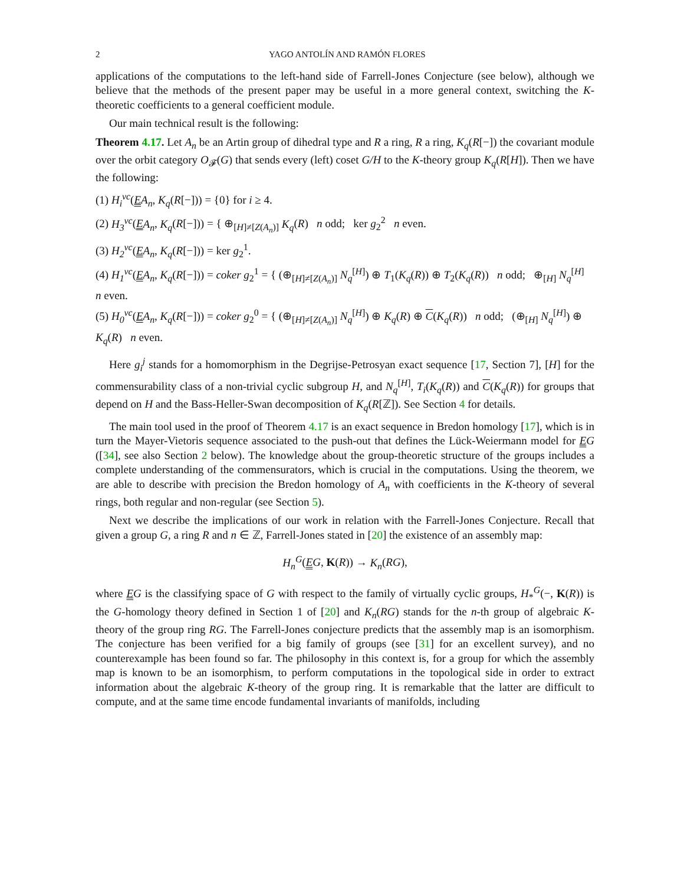2 YAGO ANTOLÍN AND RAMÓN FLORES
applications of the computations to the left-hand side of Farrell-Jones Conjecture (see below), although we believe that the methods of the present paper may be useful in a more general context, switching the K-theoretic coefficients to a general coefficient module.
Our main technical result is the following:
Theorem 4.17. Let A<sub>n</sub> be an Artin group of dihedral type and R a ring, R a ring, K<sub>q</sub>(R[−]) the covariant module over the orbit category O<sub>𝓕</sub>(G) that sends every (left) coset G/H to the K-theory group K<sub>q</sub>(R[H]). Then we have the following:
(1) H<sub>i</sub><sup>vc</sup>(EA<sub>n</sub>, K<sub>q</sub>(R[−])) = {0} for i ≥ 4.
(2) H<sub>3</sub><sup>vc</sup>(EA<sub>n</sub>, K<sub>q</sub>(R[−])) = { ⊕<sub>[H]≠[Z(A<sub>n</sub>)]</sub> K<sub>q</sub>(R) n odd; ker g<sub>2</sub><sup>2</sup> n even.
(3) H<sub>2</sub><sup>vc</sup>(EA<sub>n</sub>, K<sub>q</sub>(R[−])) = ker g<sub>2</sub><sup>1</sup>.
(4) H<sub>1</sub><sup>vc</sup>(EA<sub>n</sub>, K<sub>q</sub>(R[−])) = coker g<sub>2</sub><sup>1</sup> = { (⊕<sub>[H]≠[Z(A<sub>n</sub>)]</sub> N<sub>q</sub><sup>[H]</sup>) ⊕ T<sub>1</sub>(K<sub>q</sub>(R)) ⊕ T<sub>2</sub>(K<sub>q</sub>(R)) n odd; ⊕<sub>[H]</sub> N<sub>q</sub><sup>[H]</sup> n even.
(5) H<sub>0</sub><sup>vc</sup>(EA<sub>n</sub>, K<sub>q</sub>(R[−])) = coker g<sub>2</sub><sup>0</sup> = { (⊕<sub>[H]≠[Z(A<sub>n</sub>)]</sub> N<sub>q</sub><sup>[H]</sup>) ⊕ K<sub>q</sub>(R) ⊕ C(K<sub>q</sub>(R)) n odd; (⊕<sub>[H]</sub> N<sub>q</sub><sup>[H]</sup>) ⊕ K<sub>q</sub>(R) n even.
Here g<sub>i</sub><sup>j</sup> stands for a homomorphism in the Degrijse-Petrosyan exact sequence [17, Section 7], [H] for the commensurability class of a non-trivial cyclic subgroup H, and N<sub>q</sub><sup>[H]</sup>, T<sub>i</sub>(K<sub>q</sub>(R)) and C(K<sub>q</sub>(R)) for groups that depend on H and the Bass-Heller-Swan decomposition of K<sub>q</sub>(R[ℤ]). See Section 4 for details.
The main tool used in the proof of Theorem 4.17 is an exact sequence in Bredon homology [17], which is in turn the Mayer-Vietoris sequence associated to the push-out that defines the Lück-Weiermann model for EG ([34], see also Section 2 below). The knowledge about the group-theoretic structure of the groups includes a complete understanding of the commensurators, which is crucial in the computations. Using the theorem, we are able to describe with precision the Bredon homology of A<sub>n</sub> with coefficients in the K-theory of several rings, both regular and non-regular (see Section 5).
Next we describe the implications of our work in relation with the Farrell-Jones Conjecture. Recall that given a group G, a ring R and n ∈ ℤ, Farrell-Jones stated in [20] the existence of an assembly map:
H<sub>n</sub><sup>G</sup>(EG, K(R)) → K<sub>n</sub>(RG),
where EG is the classifying space of G with respect to the family of virtually cyclic groups, H<sub>*</sub><sup>G</sup>(−, K(R)) is the G-homology theory defined in Section 1 of [20] and K<sub>n</sub>(RG) stands for the n-th group of algebraic K-theory of the group ring RG. The Farrell-Jones conjecture predicts that the assembly map is an isomorphism. The conjecture has been verified for a big family of groups (see [31] for an excellent survey), and no counterexample has been found so far. The philosophy in this context is, for a group for which the assembly map is known to be an isomorphism, to perform computations in the topological side in order to extract information about the algebraic K-theory of the group ring. It is remarkable that the latter are difficult to compute, and at the same time encode fundamental invariants of manifolds, including